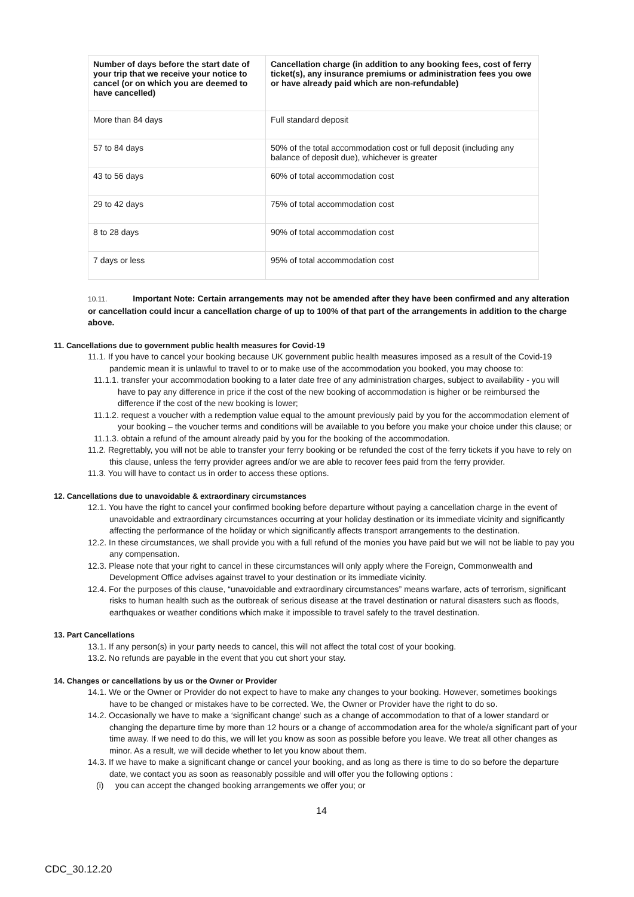| Number of days before the start date of your trip that we receive your notice to cancel (or on which you are deemed to have cancelled) | Cancellation charge (in addition to any booking fees, cost of ferry ticket(s), any insurance premiums or administration fees you owe or have already paid which are non-refundable) |
| --- | --- |
| More than 84 days | Full standard deposit |
| 57 to 84 days | 50% of the total accommodation cost or full deposit (including any balance of deposit due), whichever is greater |
| 43 to 56 days | 60% of total accommodation cost |
| 29 to 42 days | 75% of total accommodation cost |
| 8 to 28 days | 90% of total accommodation cost |
| 7 days or less | 95% of total accommodation cost |
10.11. Important Note: Certain arrangements may not be amended after they have been confirmed and any alteration or cancellation could incur a cancellation charge of up to 100% of that part of the arrangements in addition to the charge above.
11. Cancellations due to government public health measures for Covid-19
11.1. If you have to cancel your booking because UK government public health measures imposed as a result of the Covid-19 pandemic mean it is unlawful to travel to or to make use of the accommodation you booked, you may choose to:
11.1.1. transfer your accommodation booking to a later date free of any administration charges, subject to availability - you will have to pay any difference in price if the cost of the new booking of accommodation is higher or be reimbursed the difference if the cost of the new booking is lower;
11.1.2. request a voucher with a redemption value equal to the amount previously paid by you for the accommodation element of your booking – the voucher terms and conditions will be available to you before you make your choice under this clause; or
11.1.3. obtain a refund of the amount already paid by you for the booking of the accommodation.
11.2. Regrettably, you will not be able to transfer your ferry booking or be refunded the cost of the ferry tickets if you have to rely on this clause, unless the ferry provider agrees and/or we are able to recover fees paid from the ferry provider.
11.3. You will have to contact us in order to access these options.
12. Cancellations due to unavoidable & extraordinary circumstances
12.1. You have the right to cancel your confirmed booking before departure without paying a cancellation charge in the event of unavoidable and extraordinary circumstances occurring at your holiday destination or its immediate vicinity and significantly affecting the performance of the holiday or which significantly affects transport arrangements to the destination.
12.2. In these circumstances, we shall provide you with a full refund of the monies you have paid but we will not be liable to pay you any compensation.
12.3. Please note that your right to cancel in these circumstances will only apply where the Foreign, Commonwealth and Development Office advises against travel to your destination or its immediate vicinity.
12.4. For the purposes of this clause, “unavoidable and extraordinary circumstances” means warfare, acts of terrorism, significant risks to human health such as the outbreak of serious disease at the travel destination or natural disasters such as floods, earthquakes or weather conditions which make it impossible to travel safely to the travel destination.
13. Part Cancellations
13.1. If any person(s) in your party needs to cancel, this will not affect the total cost of your booking.
13.2. No refunds are payable in the event that you cut short your stay.
14. Changes or cancellations by us or the Owner or Provider
14.1. We or the Owner or Provider do not expect to have to make any changes to your booking. However, sometimes bookings have to be changed or mistakes have to be corrected. We, the Owner or Provider have the right to do so.
14.2. Occasionally we have to make a ‘significant change’ such as a change of accommodation to that of a lower standard or changing the departure time by more than 12 hours or a change of accommodation area for the whole/a significant part of your time away. If we need to do this, we will let you know as soon as possible before you leave. We treat all other changes as minor. As a result, we will decide whether to let you know about them.
14.3. If we have to make a significant change or cancel your booking, and as long as there is time to do so before the departure date, we contact you as soon as reasonably possible and will offer you the following options :
(i) you can accept the changed booking arrangements we offer you; or
14
CDC_30.12.20